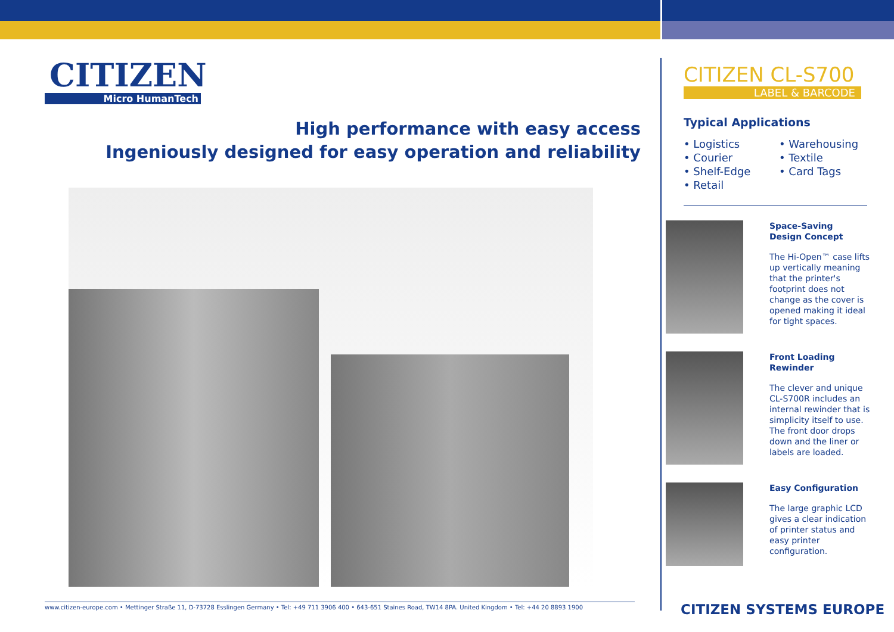CITIZEN
Micro HumanTech
High performance with easy access
Ingeniously designed for easy operation and reliability
www.citizen-europe.com • Mettinger Straße 11, D-73728 Esslingen Germany • Tel: +49 711 3906 400 • 643-651 Staines Road, TW14 8PA. United Kingdom • Tel: +44 20 8893 1900
CITIZEN CL-S700
LABEL & BARCODE
Typical Applications
• Logistics
• Courier
• Shelf-Edge
• Retail
• Warehousing
• Textile
• Card Tags
Space-Saving
Design Concept
The Hi-Open™ case lifts up vertically meaning that the printer's footprint does not change as the cover is opened making it ideal for tight spaces.
Front Loading
Rewinder
The clever and unique CL-S700R includes an internal rewinder that is simplicity itself to use. The front door drops down and the liner or labels are loaded.
Easy Configuration
The large graphic LCD gives a clear indication of printer status and easy printer configuration.
CITIZEN SYSTEMS EUROPE